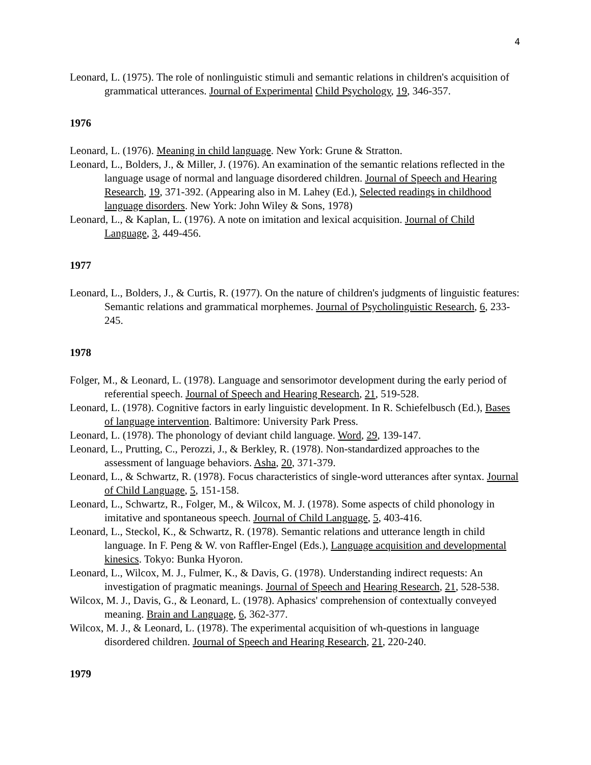4
Leonard, L. (1975). The role of nonlinguistic stimuli and semantic relations in children's acquisition of grammatical utterances. Journal of Experimental Child Psychology, 19, 346-357.
1976
Leonard, L. (1976). Meaning in child language. New York: Grune & Stratton.
Leonard, L., Bolders, J., & Miller, J. (1976). An examination of the semantic relations reflected in the language usage of normal and language disordered children. Journal of Speech and Hearing Research, 19, 371-392. (Appearing also in M. Lahey (Ed.), Selected readings in childhood language disorders. New York: John Wiley & Sons, 1978)
Leonard, L., & Kaplan, L. (1976). A note on imitation and lexical acquisition. Journal of Child Language, 3, 449-456.
1977
Leonard, L., Bolders, J., & Curtis, R. (1977). On the nature of children's judgments of linguistic features: Semantic relations and grammatical morphemes. Journal of Psycholinguistic Research, 6, 233-245.
1978
Folger, M., & Leonard, L. (1978). Language and sensorimotor development during the early period of referential speech. Journal of Speech and Hearing Research, 21, 519-528.
Leonard, L. (1978). Cognitive factors in early linguistic development. In R. Schiefelbusch (Ed.), Bases of language intervention. Baltimore: University Park Press.
Leonard, L. (1978). The phonology of deviant child language. Word, 29, 139-147.
Leonard, L., Prutting, C., Perozzi, J., & Berkley, R. (1978). Non-standardized approaches to the assessment of language behaviors. Asha, 20, 371-379.
Leonard, L., & Schwartz, R. (1978). Focus characteristics of single-word utterances after syntax. Journal of Child Language, 5, 151-158.
Leonard, L., Schwartz, R., Folger, M., & Wilcox, M. J. (1978). Some aspects of child phonology in imitative and spontaneous speech. Journal of Child Language, 5, 403-416.
Leonard, L., Steckol, K., & Schwartz, R. (1978). Semantic relations and utterance length in child language. In F. Peng & W. von Raffler-Engel (Eds.), Language acquisition and developmental kinesics. Tokyo: Bunka Hyoron.
Leonard, L., Wilcox, M. J., Fulmer, K., & Davis, G. (1978). Understanding indirect requests: An investigation of pragmatic meanings. Journal of Speech and Hearing Research, 21, 528-538.
Wilcox, M. J., Davis, G., & Leonard, L. (1978). Aphasics' comprehension of contextually conveyed meaning. Brain and Language, 6, 362-377.
Wilcox, M. J., & Leonard, L. (1978). The experimental acquisition of wh-questions in language disordered children. Journal of Speech and Hearing Research, 21, 220-240.
1979